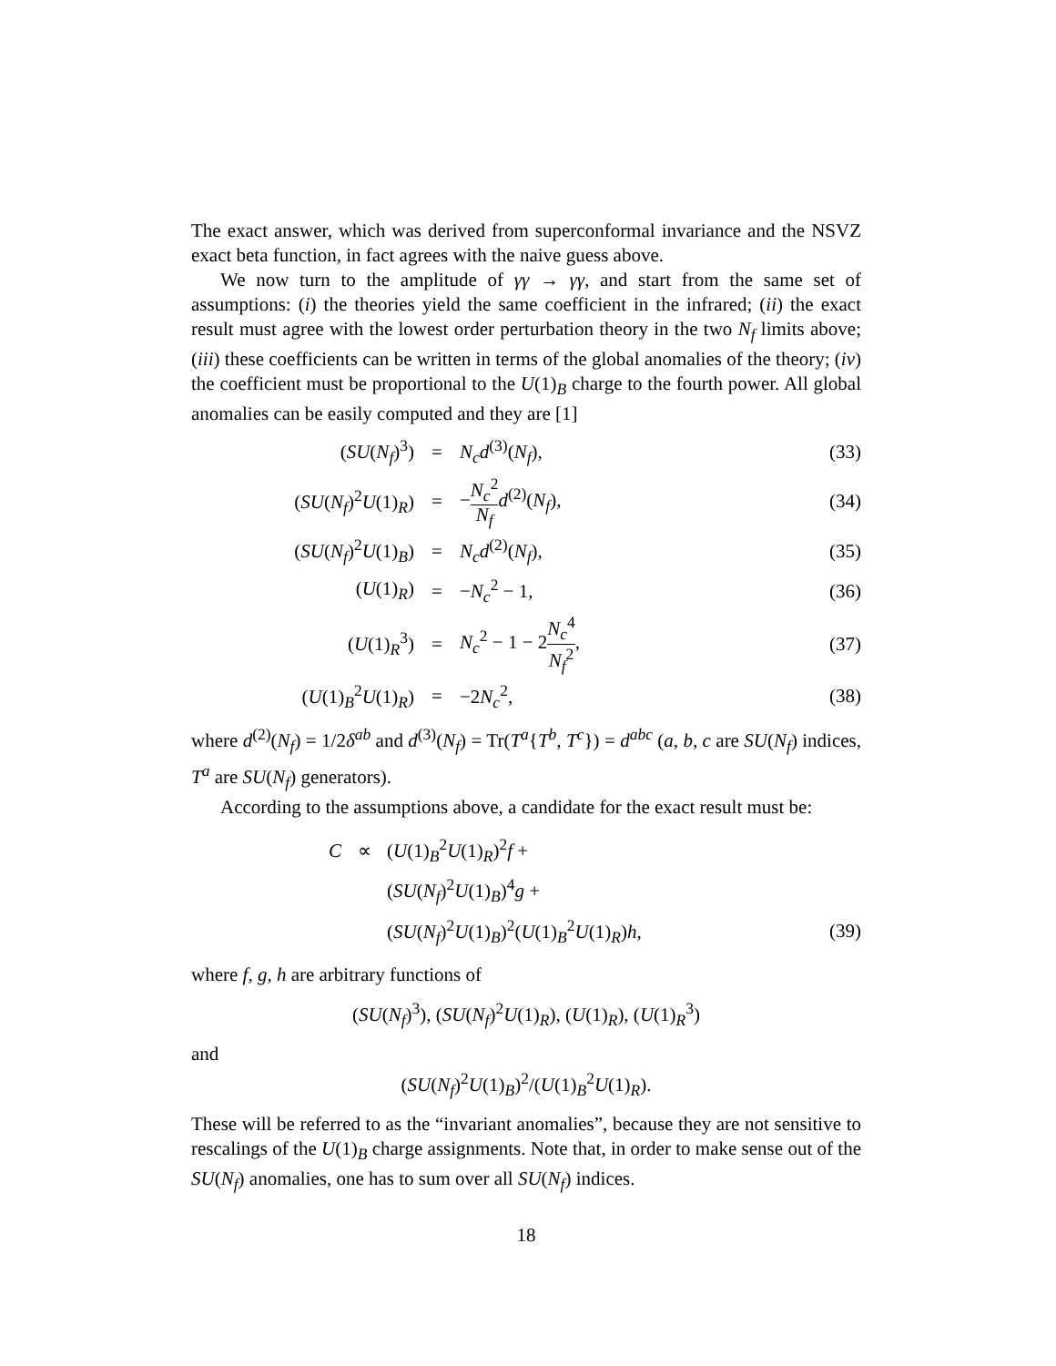The exact answer, which was derived from superconformal invariance and the NSVZ exact beta function, in fact agrees with the naive guess above.
We now turn to the amplitude of γγ → γγ, and start from the same set of assumptions: (i) the theories yield the same coefficient in the infrared; (ii) the exact result must agree with the lowest order perturbation theory in the two N<sub>f</sub> limits above; (iii) these coefficients can be written in terms of the global anomalies of the theory; (iv) the coefficient must be proportional to the U(1)<sub>B</sub> charge to the fourth power. All global anomalies can be easily computed and they are [1]
| ( SU ( N<sub>f</sub> )<sup>3</sup>) | = | N<sub>c</sub>d<sup>(3)</sup>( N<sub>f</sub> ), | (33) |
| ( SU ( N<sub>f</sub> )<sup>2</sup> U (1)<sub>R</sub>) | = | − N<sub>c</sub><sup>2</sup> N<sub>f</sub> d<sup>(2)</sup>( N<sub>f</sub> ), | (34) |
| ( SU ( N<sub>f</sub> )<sup>2</sup> U (1)<sub>B</sub>) | = | N<sub>c</sub>d<sup>(2)</sup>( N<sub>f</sub> ), | (35) |
| ( U (1)<sub>R</sub>) | = | − N<sub>c</sub><sup>2</sup> − 1, | (36) |
| ( U (1)<sub>R</sub><sup>3</sup>) | = | N<sub>c</sub><sup>2</sup> − 1 − 2 N<sub>c</sub><sup>4</sup> N<sub>f</sub><sup>2</sup> , | (37) |
| ( U (1)<sub>B</sub><sup>2</sup> U (1)<sub>R</sub>) | = | −2 N<sub>c</sub><sup>2</sup>, | (38) |
where d<sup>(2)</sup>(N<sub>f</sub>) = 1/2δ<sup>ab</sup> and d<sup>(3)</sup>(N<sub>f</sub>) = Tr(T<sup>a</sup>{T<sup>b</sup>, T<sup>c</sup>}) = d<sup>abc</sup> (a, b, c are SU(N<sub>f</sub>) indices, T<sup>a</sup> are SU(N<sub>f</sub>) generators).
According to the assumptions above, a candidate for the exact result must be:
| C | ∝ | ( U (1)<sub>B</sub><sup>2</sup> U (1)<sub>R</sub>)<sup>2</sup> f + | |
| | | ( SU ( N<sub>f</sub> )<sup>2</sup> U (1)<sub>B</sub>)<sup>4</sup> g + | |
| | | ( SU ( N<sub>f</sub> )<sup>2</sup> U (1)<sub>B</sub>)<sup>2</sup>( U (1)<sub>B</sub><sup>2</sup> U (1)<sub>R</sub>) h , | (39) |
where f, g, h are arbitrary functions of
(SU(N<sub>f</sub>)<sup>3</sup>), (SU(N<sub>f</sub>)<sup>2</sup>U(1)<sub>R</sub>), (U(1)<sub>R</sub>), (U(1)<sub>R</sub><sup>3</sup>)
and
(SU(N<sub>f</sub>)<sup>2</sup>U(1)<sub>B</sub>)<sup>2</sup>/(U(1)<sub>B</sub><sup>2</sup>U(1)<sub>R</sub>).
These will be referred to as the “invariant anomalies”, because they are not sensitive to rescalings of the U(1)<sub>B</sub> charge assignments. Note that, in order to make sense out of the SU(N<sub>f</sub>) anomalies, one has to sum over all SU(N<sub>f</sub>) indices.
18